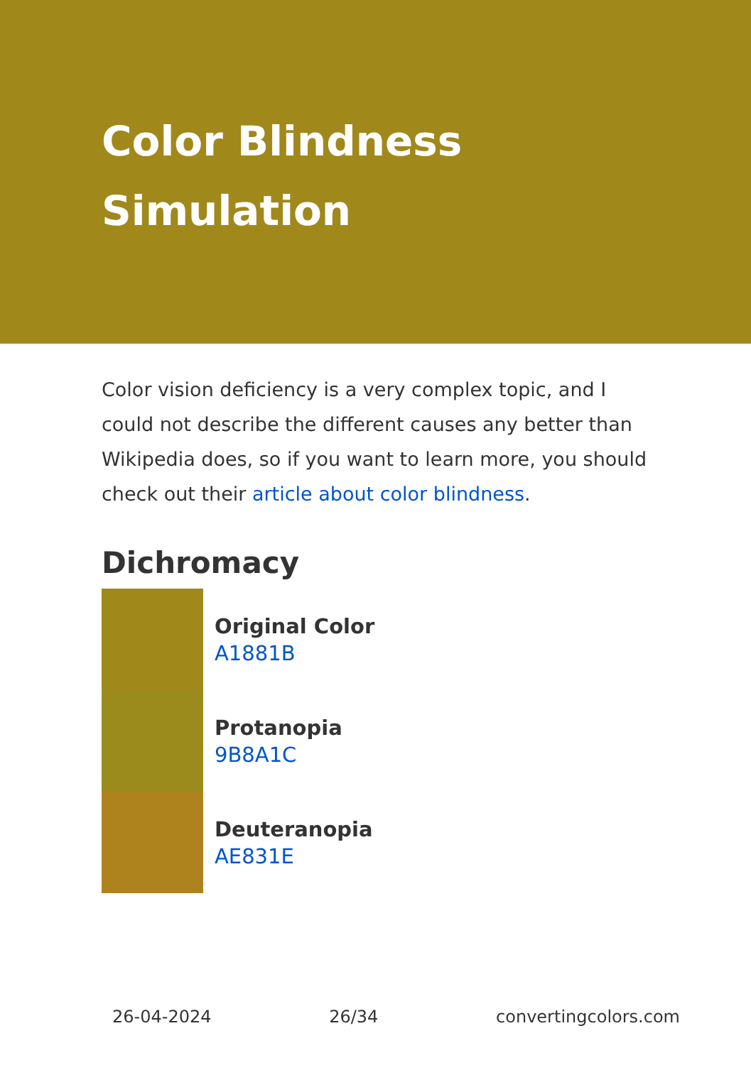Color Blindness Simulation
Color vision deficiency is a very complex topic, and I could not describe the different causes any better than Wikipedia does, so if you want to learn more, you should check out their article about color blindness.
Dichromacy
Original Color
A1881B
Protanopia
9B8A1C
Deuteranopia
AE831E
26-04-2024 26/34 convertingcolors.com